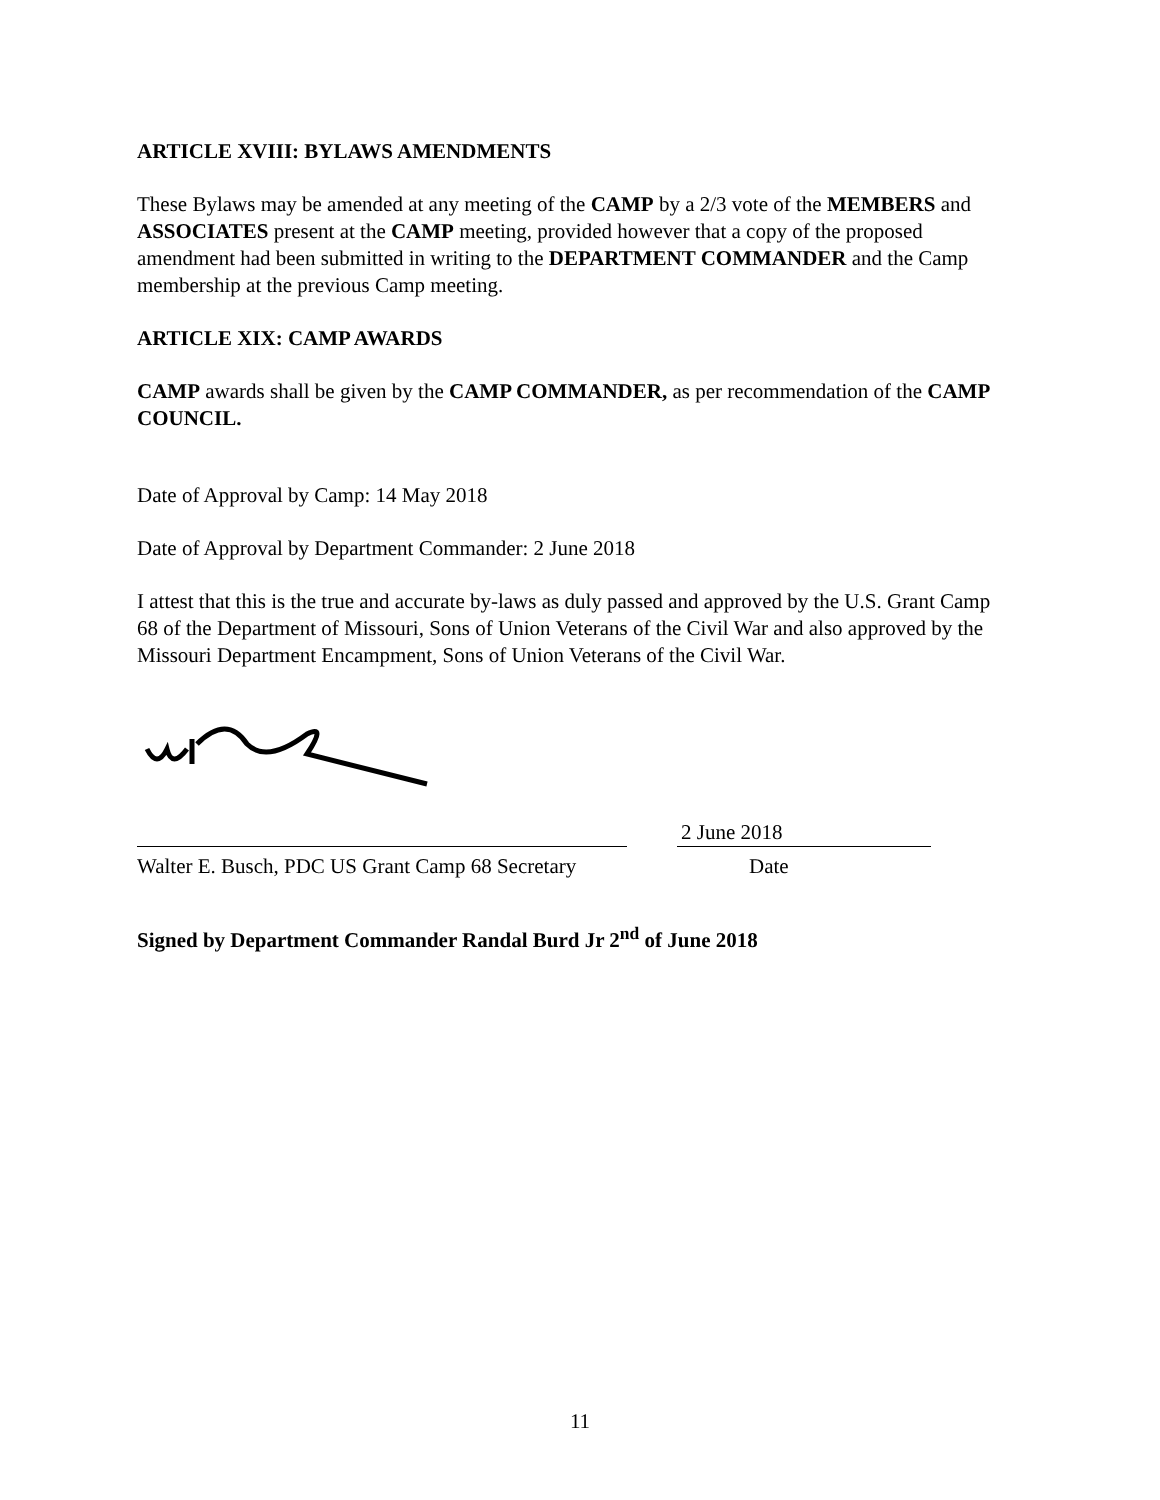ARTICLE XVIII: BYLAWS AMENDMENTS
These Bylaws may be amended at any meeting of the CAMP by a 2/3 vote of the MEMBERS and ASSOCIATES present at the CAMP meeting, provided however that a copy of the proposed amendment had been submitted in writing to the DEPARTMENT COMMANDER and the Camp membership at the previous Camp meeting.
ARTICLE XIX: CAMP AWARDS
CAMP awards shall be given by the CAMP COMMANDER, as per recommendation of the CAMP COUNCIL.
Date of Approval by Camp: 14 May 2018
Date of Approval by Department Commander: 2 June 2018
I attest that this is the true and accurate by-laws as duly passed and approved by the U.S. Grant Camp 68 of the Department of Missouri, Sons of Union Veterans of the Civil War and also approved by the Missouri Department Encampment, Sons of Union Veterans of the Civil War.
2 June 2018
Walter E. Busch, PDC US Grant Camp 68 Secretary Date
Signed by Department Commander Randal Burd Jr 2<sup>nd</sup> of June 2018
11